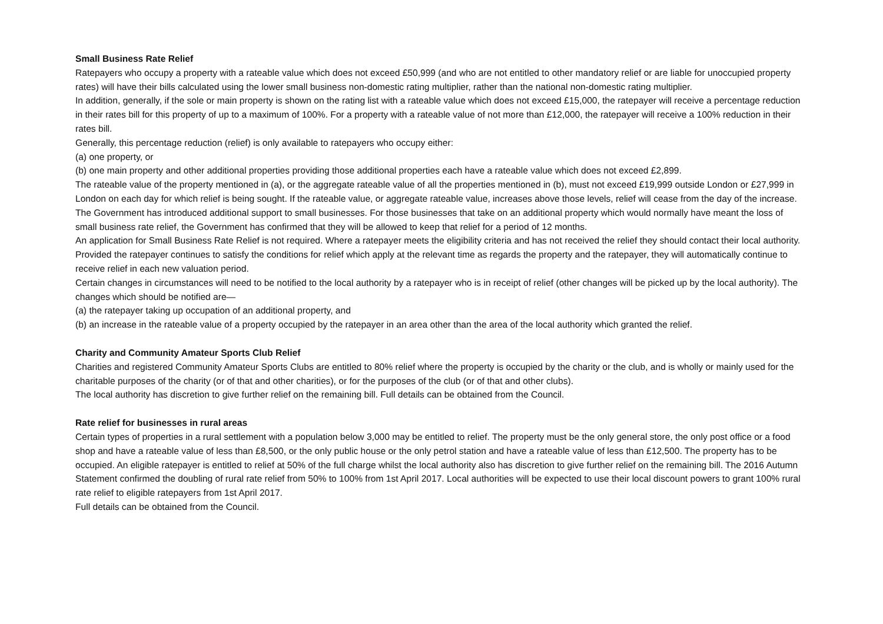Small Business Rate Relief
Ratepayers who occupy a property with a rateable value which does not exceed £50,999 (and who are not entitled to other mandatory relief or are liable for unoccupied property rates) will have their bills calculated using the lower small business non-domestic rating multiplier, rather than the national non-domestic rating multiplier.
In addition, generally, if the sole or main property is shown on the rating list with a rateable value which does not exceed £15,000, the ratepayer will receive a percentage reduction in their rates bill for this property of up to a maximum of 100%. For a property with a rateable value of not more than £12,000, the ratepayer will receive a 100% reduction in their rates bill.
Generally, this percentage reduction (relief) is only available to ratepayers who occupy either:
(a) one property, or
(b) one main property and other additional properties providing those additional properties each have a rateable value which does not exceed £2,899.
The rateable value of the property mentioned in (a), or the aggregate rateable value of all the properties mentioned in (b), must not exceed £19,999 outside London or £27,999 in London on each day for which relief is being sought. If the rateable value, or aggregate rateable value, increases above those levels, relief will cease from the day of the increase.
The Government has introduced additional support to small businesses. For those businesses that take on an additional property which would normally have meant the loss of small business rate relief, the Government has confirmed that they will be allowed to keep that relief for a period of 12 months.
An application for Small Business Rate Relief is not required. Where a ratepayer meets the eligibility criteria and has not received the relief they should contact their local authority. Provided the ratepayer continues to satisfy the conditions for relief which apply at the relevant time as regards the property and the ratepayer, they will automatically continue to receive relief in each new valuation period.
Certain changes in circumstances will need to be notified to the local authority by a ratepayer who is in receipt of relief (other changes will be picked up by the local authority). The changes which should be notified are—
(a) the ratepayer taking up occupation of an additional property, and
(b) an increase in the rateable value of a property occupied by the ratepayer in an area other than the area of the local authority which granted the relief.
Charity and Community Amateur Sports Club Relief
Charities and registered Community Amateur Sports Clubs are entitled to 80% relief where the property is occupied by the charity or the club, and is wholly or mainly used for the charitable purposes of the charity (or of that and other charities), or for the purposes of the club (or of that and other clubs).
The local authority has discretion to give further relief on the remaining bill. Full details can be obtained from the Council.
Rate relief for businesses in rural areas
Certain types of properties in a rural settlement with a population below 3,000 may be entitled to relief. The property must be the only general store, the only post office or a food shop and have a rateable value of less than £8,500, or the only public house or the only petrol station and have a rateable value of less than £12,500. The property has to be occupied. An eligible ratepayer is entitled to relief at 50% of the full charge whilst the local authority also has discretion to give further relief on the remaining bill. The 2016 Autumn Statement confirmed the doubling of rural rate relief from 50% to 100% from 1st April 2017. Local authorities will be expected to use their local discount powers to grant 100% rural rate relief to eligible ratepayers from 1st April 2017.
Full details can be obtained from the Council.